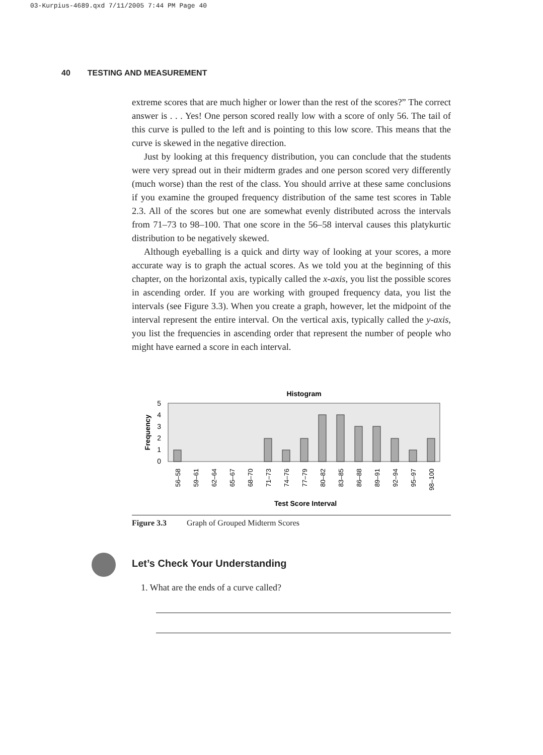03-Kurpius-4689.qxd 7/11/2005 7:44 PM Page 40
40 TESTING AND MEASUREMENT
extreme scores that are much higher or lower than the rest of the scores?” The correct answer is . . . Yes! One person scored really low with a score of only 56. The tail of this curve is pulled to the left and is pointing to this low score. This means that the curve is skewed in the negative direction.
Just by looking at this frequency distribution, you can conclude that the students were very spread out in their midterm grades and one person scored very differently (much worse) than the rest of the class. You should arrive at these same conclusions if you examine the grouped frequency distribution of the same test scores in Table 2.3. All of the scores but one are somewhat evenly distributed across the intervals from 71–73 to 98–100. That one score in the 56–58 interval causes this platykurtic distribution to be negatively skewed.
Although eyeballing is a quick and dirty way of looking at your scores, a more accurate way is to graph the actual scores. As we told you at the beginning of this chapter, on the horizontal axis, typically called the x-axis, you list the possible scores in ascending order. If you are working with grouped frequency data, you list the intervals (see Figure 3.3). When you create a graph, however, let the midpoint of the interval represent the entire interval. On the vertical axis, typically called the y-axis, you list the frequencies in ascending order that represent the number of people who might have earned a score in each interval.
Histogram
5
4
3
2
1
0
Frequency
56–58
59–61
62–64
65–67
68–70
71–73
74–76
77–79
80–82
83–85
86–88
89–91
92–94
95–97
98–100
Test Score Interval
Figure 3.3 Graph of Grouped Midterm Scores
Let’s Check Your Understanding
1. What are the ends of a curve called?